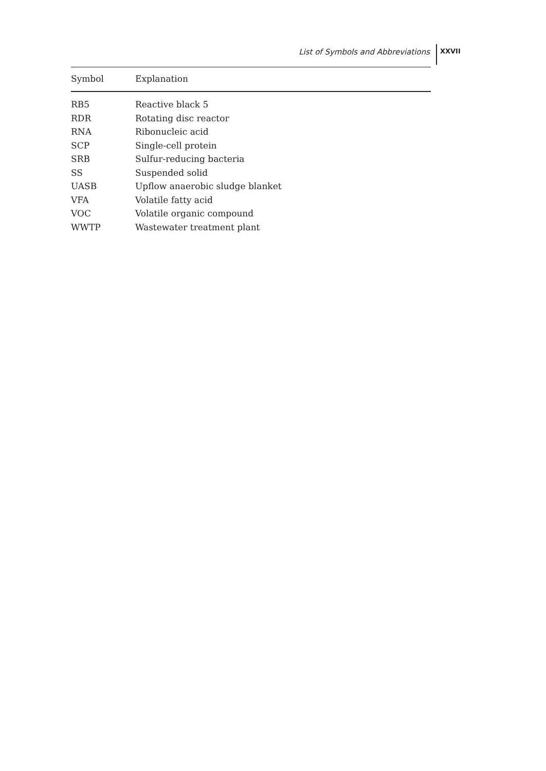List of Symbols and Abbreviations
XXVII
| Symbol | Explanation |
| --- | --- |
| RB5 | Reactive black 5 |
| RDR | Rotating disc reactor |
| RNA | Ribonucleic acid |
| SCP | Single-cell protein |
| SRB | Sulfur-reducing bacteria |
| SS | Suspended solid |
| UASB | Upflow anaerobic sludge blanket |
| VFA | Volatile fatty acid |
| VOC | Volatile organic compound |
| WWTP | Wastewater treatment plant |